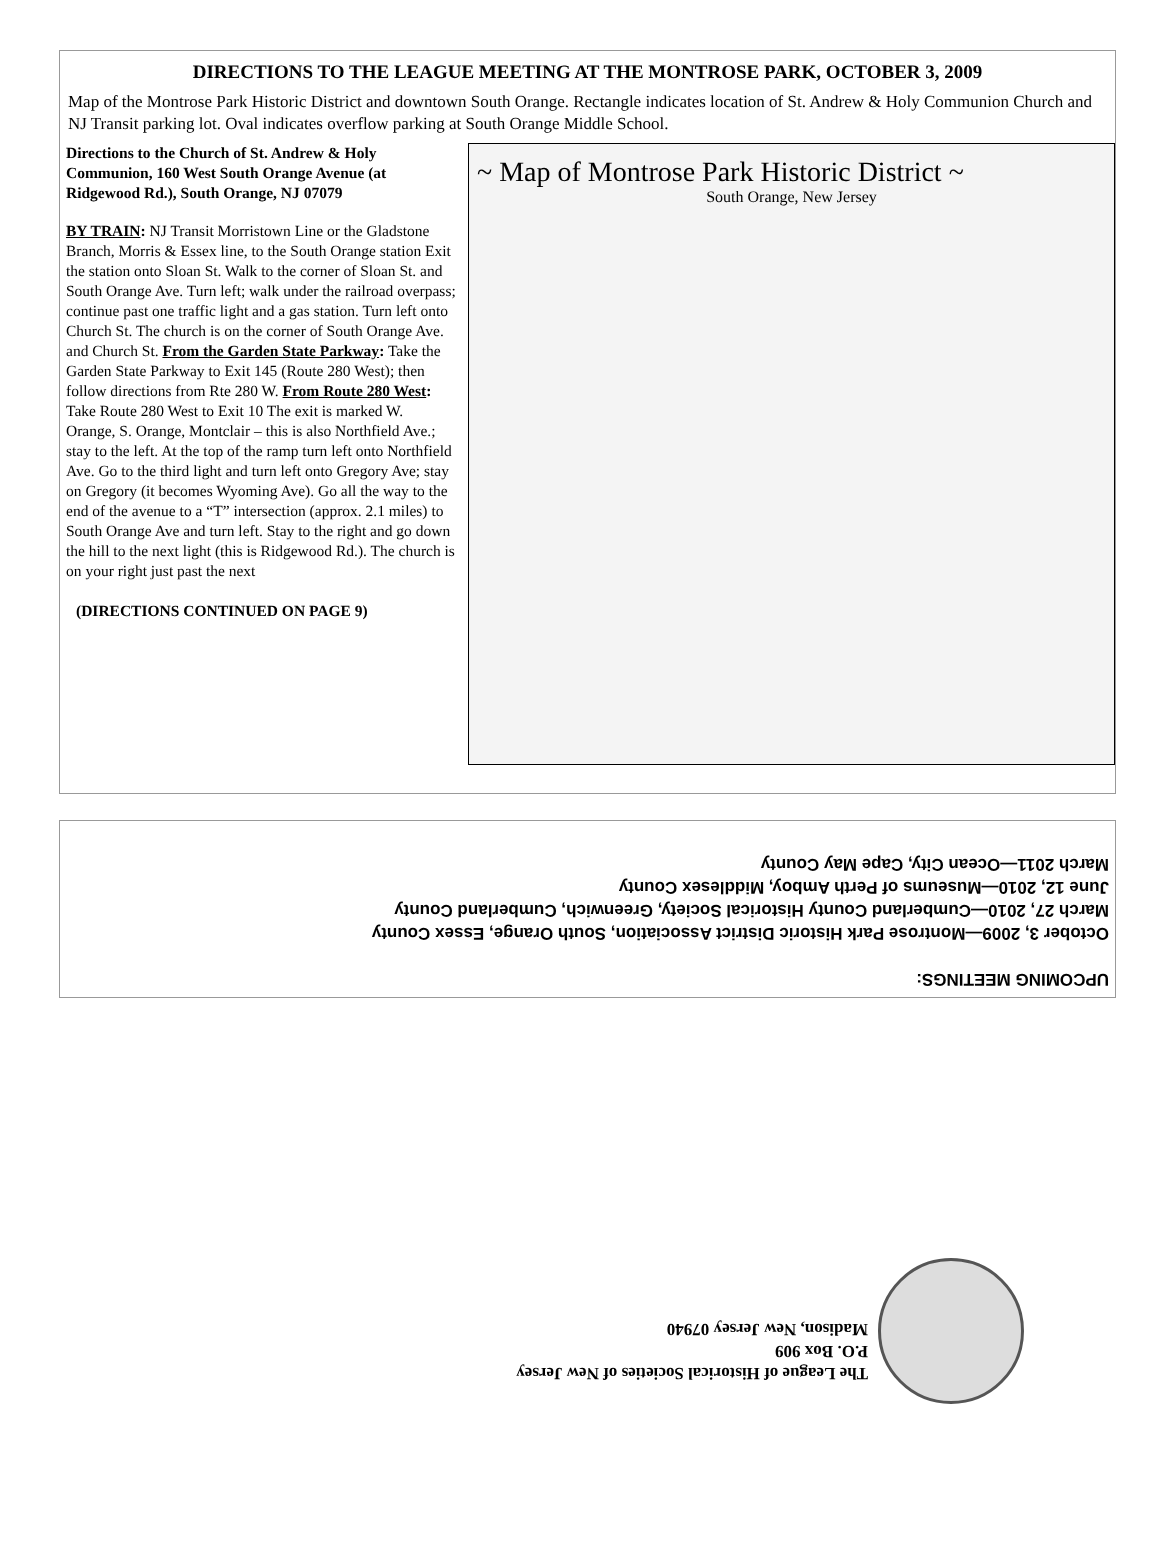DIRECTIONS TO THE LEAGUE MEETING AT THE MONTROSE PARK, OCTOBER 3, 2009
Map of the Montrose Park Historic District and downtown South Orange. Rectangle indicates location of St. Andrew & Holy Communion Church and NJ Transit parking lot. Oval indicates overflow parking at South Orange Middle School.
Directions to the Church of St. Andrew & Holy Communion, 160 West South Orange Avenue (at Ridgewood Rd.), South Orange, NJ 07079
BY TRAIN: NJ Transit Morristown Line or the Gladstone Branch, Morris & Essex line, to the South Orange station Exit the station onto Sloan St. Walk to the corner of Sloan St. and South Orange Ave. Turn left; walk under the railroad overpass; continue past one traffic light and a gas station. Turn left onto Church St. The church is on the corner of South Orange Ave. and Church St. From the Garden State Parkway: Take the Garden State Parkway to Exit 145 (Route 280 West); then follow directions from Rte 280 W. From Route 280 West: Take Route 280 West to Exit 10 The exit is marked W. Orange, S. Orange, Montclair – this is also Northfield Ave.; stay to the left. At the top of the ramp turn left onto Northfield Ave. Go to the third light and turn left onto Gregory Ave; stay on Gregory (it becomes Wyoming Ave). Go all the way to the end of the avenue to a “T” intersection (approx. 2.1 miles) to South Orange Ave and turn left. Stay to the right and go down the hill to the next light (this is Ridgewood Rd.). The church is on your right just past the next
(DIRECTIONS CONTINUED ON PAGE 9)
~ Map of Montrose Park Historic District ~
South Orange, New Jersey
UPCOMING MEETINGS:
October 3, 2009—Montrose Park Historic District Association, South Orange, Essex County
March 27, 2010—Cumberland County Historical Society, Greenwich, Cumberland County
June 12, 2010—Museums of Perth Amboy, Middlesex County
March 2011—Ocean City, Cape May County
The League of Historical Societies of New Jersey
P.O. Box 909
Madison, New Jersey 07940